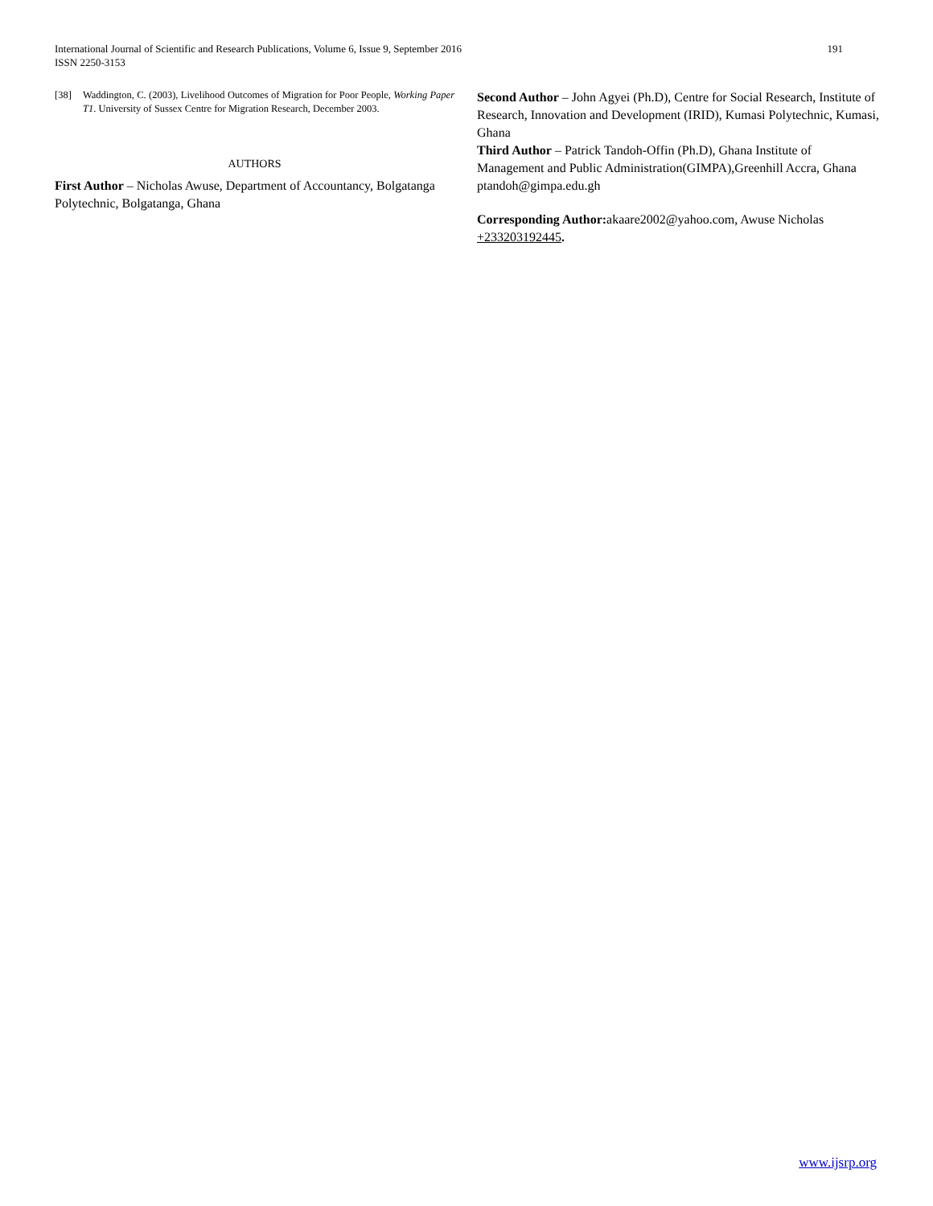International Journal of Scientific and Research Publications, Volume 6, Issue 9, September 2016
ISSN 2250-3153
191
[38] Waddington, C. (2003), Livelihood Outcomes of Migration for Poor People, Working Paper T1. University of Sussex Centre for Migration Research, December 2003.
AUTHORS
First Author – Nicholas Awuse, Department of Accountancy, Bolgatanga Polytechnic, Bolgatanga, Ghana
Second Author – John Agyei (Ph.D), Centre for Social Research, Institute of Research, Innovation and Development (IRID), Kumasi Polytechnic, Kumasi, Ghana
Third Author – Patrick Tandoh-Offin (Ph.D), Ghana Institute of Management and Public Administration(GIMPA),Greenhill Accra, Ghana ptandoh@gimpa.edu.gh
Corresponding Author: akaare2002@yahoo.com, Awuse Nicholas +233203192445.
www.ijsrp.org